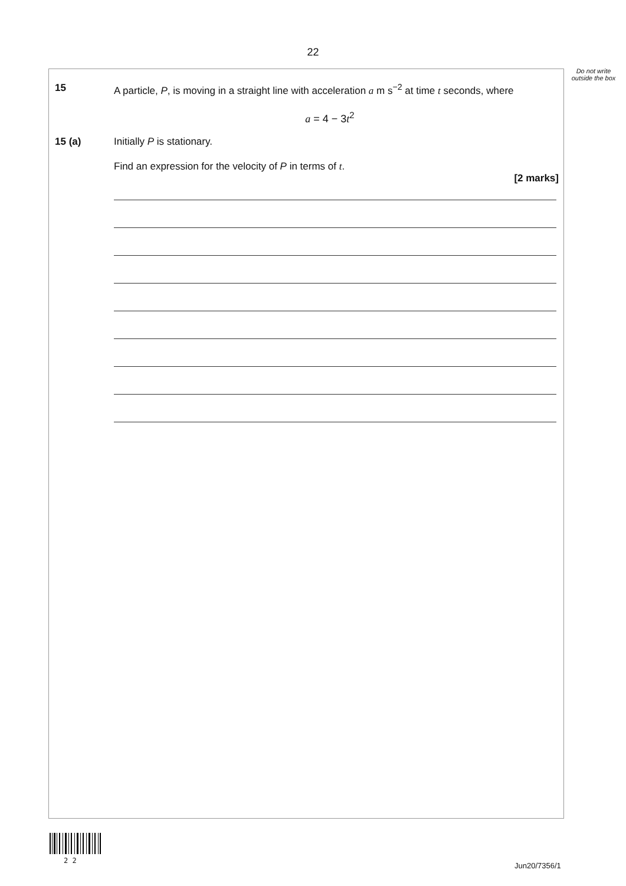22
Do not write outside the box
15 A particle, P, is moving in a straight line with acceleration a m s<sup>−2</sup> at time t seconds, where
a = 4 − 3t<sup>2</sup>
15 (a) Initially P is stationary.
Find an expression for the velocity of P in terms of t.
[2 marks]
2 2
Jun20/7356/1